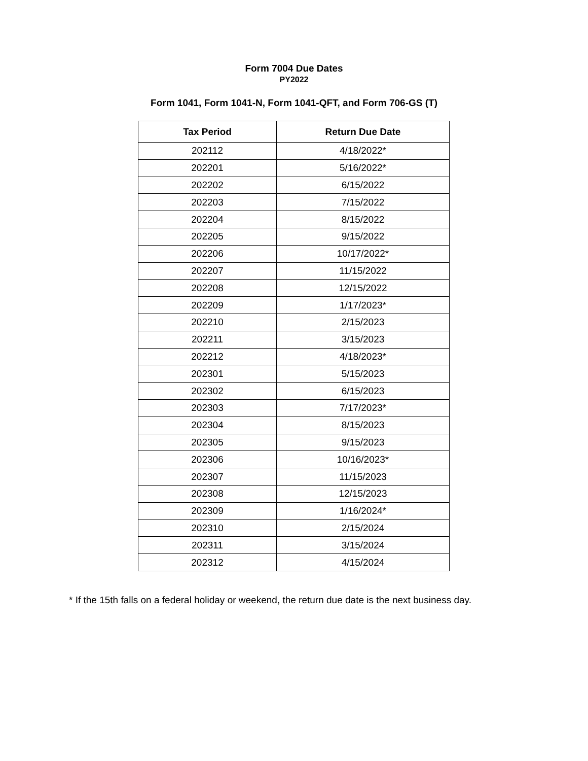Form 7004 Due Dates
PY2022
Form 1041, Form 1041-N, Form 1041-QFT, and Form 706-GS (T)
| Tax Period | Return Due Date |
| --- | --- |
| 202112 | 4/18/2022* |
| 202201 | 5/16/2022* |
| 202202 | 6/15/2022 |
| 202203 | 7/15/2022 |
| 202204 | 8/15/2022 |
| 202205 | 9/15/2022 |
| 202206 | 10/17/2022* |
| 202207 | 11/15/2022 |
| 202208 | 12/15/2022 |
| 202209 | 1/17/2023* |
| 202210 | 2/15/2023 |
| 202211 | 3/15/2023 |
| 202212 | 4/18/2023* |
| 202301 | 5/15/2023 |
| 202302 | 6/15/2023 |
| 202303 | 7/17/2023* |
| 202304 | 8/15/2023 |
| 202305 | 9/15/2023 |
| 202306 | 10/16/2023* |
| 202307 | 11/15/2023 |
| 202308 | 12/15/2023 |
| 202309 | 1/16/2024* |
| 202310 | 2/15/2024 |
| 202311 | 3/15/2024 |
| 202312 | 4/15/2024 |
* If the 15th falls on a federal holiday or weekend, the return due date is the next business day.